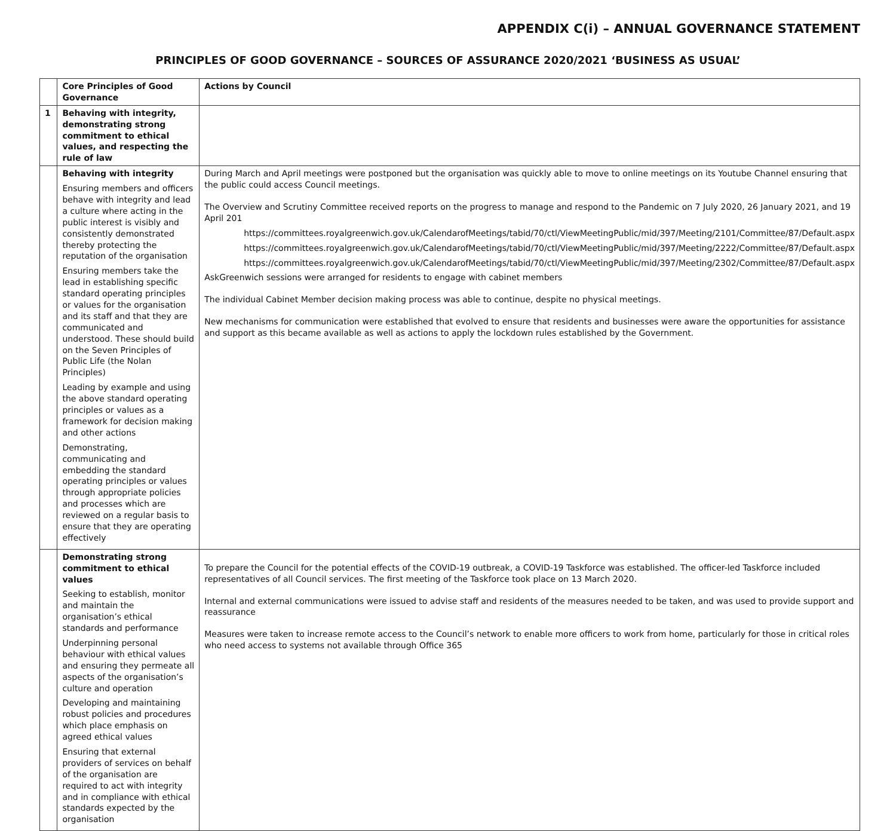APPENDIX C(i) – ANNUAL GOVERNANCE STATEMENT
PRINCIPLES OF GOOD GOVERNANCE – SOURCES OF ASSURANCE 2020/2021 ‘BUSINESS AS USUAL’
| | Core Principles of Good Governance | Actions by Council |
| --- | --- | --- |
| 1 | Behaving with integrity, demonstrating strong commitment to ethical values, and respecting the rule of law | |
| | Behaving with integrity Ensuring members and officers behave with integrity and lead a culture where acting in the public interest is visibly and consistently demonstrated thereby protecting the reputation of the organisation Ensuring members take the lead in establishing specific standard operating principles or values for the organisation and its staff and that they are communicated and understood. These should build on the Seven Principles of Public Life (the Nolan Principles) Leading by example and using the above standard operating principles or values as a framework for decision making and other actions Demonstrating, communicating and embedding the standard operating principles or values through appropriate policies and processes which are reviewed on a regular basis to ensure that they are operating effectively | During March and April meetings were postponed but the organisation was quickly able to move to online meetings on its Youtube Channel ensuring that the public could access Council meetings. The Overview and Scrutiny Committee received reports on the progress to manage and respond to the Pandemic on 7 July 2020, 26 January 2021, and 19 April 201 https://committees.royalgreenwich.gov.uk/CalendarofMeetings/tabid/70/ctl/ViewMeetingPublic/mid/397/Meeting/2101/Committee/87/Default.aspx https://committees.royalgreenwich.gov.uk/CalendarofMeetings/tabid/70/ctl/ViewMeetingPublic/mid/397/Meeting/2222/Committee/87/Default.aspx https://committees.royalgreenwich.gov.uk/CalendarofMeetings/tabid/70/ctl/ViewMeetingPublic/mid/397/Meeting/2302/Committee/87/Default.aspx AskGreenwich sessions were arranged for residents to engage with cabinet members The individual Cabinet Member decision making process was able to continue, despite no physical meetings. New mechanisms for communication were established that evolved to ensure that residents and businesses were aware the opportunities for assistance and support as this became available as well as actions to apply the lockdown rules established by the Government. |
| | Demonstrating strong commitment to ethical values Seeking to establish, monitor and maintain the organisation’s ethical standards and performance Underpinning personal behaviour with ethical values and ensuring they permeate all aspects of the organisation’s culture and operation Developing and maintaining robust policies and procedures which place emphasis on agreed ethical values Ensuring that external providers of services on behalf of the organisation are required to act with integrity and in compliance with ethical standards expected by the organisation | To prepare the Council for the potential effects of the COVID-19 outbreak, a COVID-19 Taskforce was established. The officer-led Taskforce included representatives of all Council services. The first meeting of the Taskforce took place on 13 March 2020. Internal and external communications were issued to advise staff and residents of the measures needed to be taken, and was used to provide support and reassurance Measures were taken to increase remote access to the Council’s network to enable more officers to work from home, particularly for those in critical roles who need access to systems not available through Office 365 |